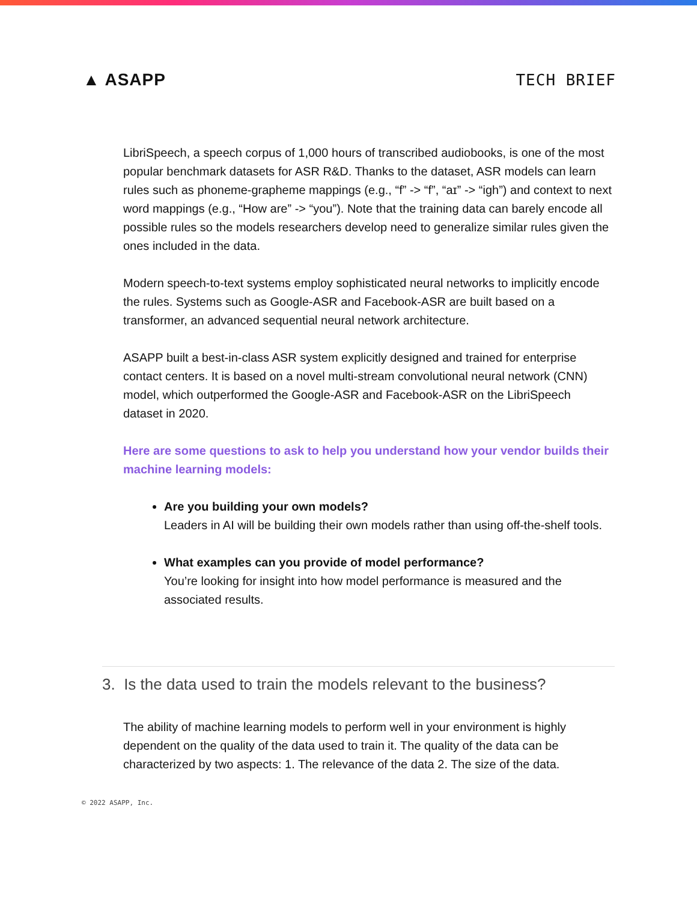▲ ASAPP TECH BRIEF
LibriSpeech, a speech corpus of 1,000 hours of transcribed audiobooks, is one of the most popular benchmark datasets for ASR R&D. Thanks to the dataset, ASR models can learn rules such as phoneme-grapheme mappings (e.g., “f” -> “f”, “aɪ” -> “igh”) and context to next word mappings (e.g., “How are” -> “you”). Note that the training data can barely encode all possible rules so the models researchers develop need to generalize similar rules given the ones included in the data.
Modern speech-to-text systems employ sophisticated neural networks to implicitly encode the rules. Systems such as Google-ASR and Facebook-ASR are built based on a transformer, an advanced sequential neural network architecture.
ASAPP built a best-in-class ASR system explicitly designed and trained for enterprise contact centers. It is based on a novel multi-stream convolutional neural network (CNN) model, which outperformed the Google-ASR and Facebook-ASR on the LibriSpeech dataset in 2020.
Here are some questions to ask to help you understand how your vendor builds their machine learning models:
Are you building your own models?
Leaders in AI will be building their own models rather than using off-the-shelf tools.
What examples can you provide of model performance?
You’re looking for insight into how model performance is measured and the associated results.
3. Is the data used to train the models relevant to the business?
The ability of machine learning models to perform well in your environment is highly dependent on the quality of the data used to train it. The quality of the data can be characterized by two aspects: 1. The relevance of the data 2. The size of the data.
© 2022 ASAPP, Inc.